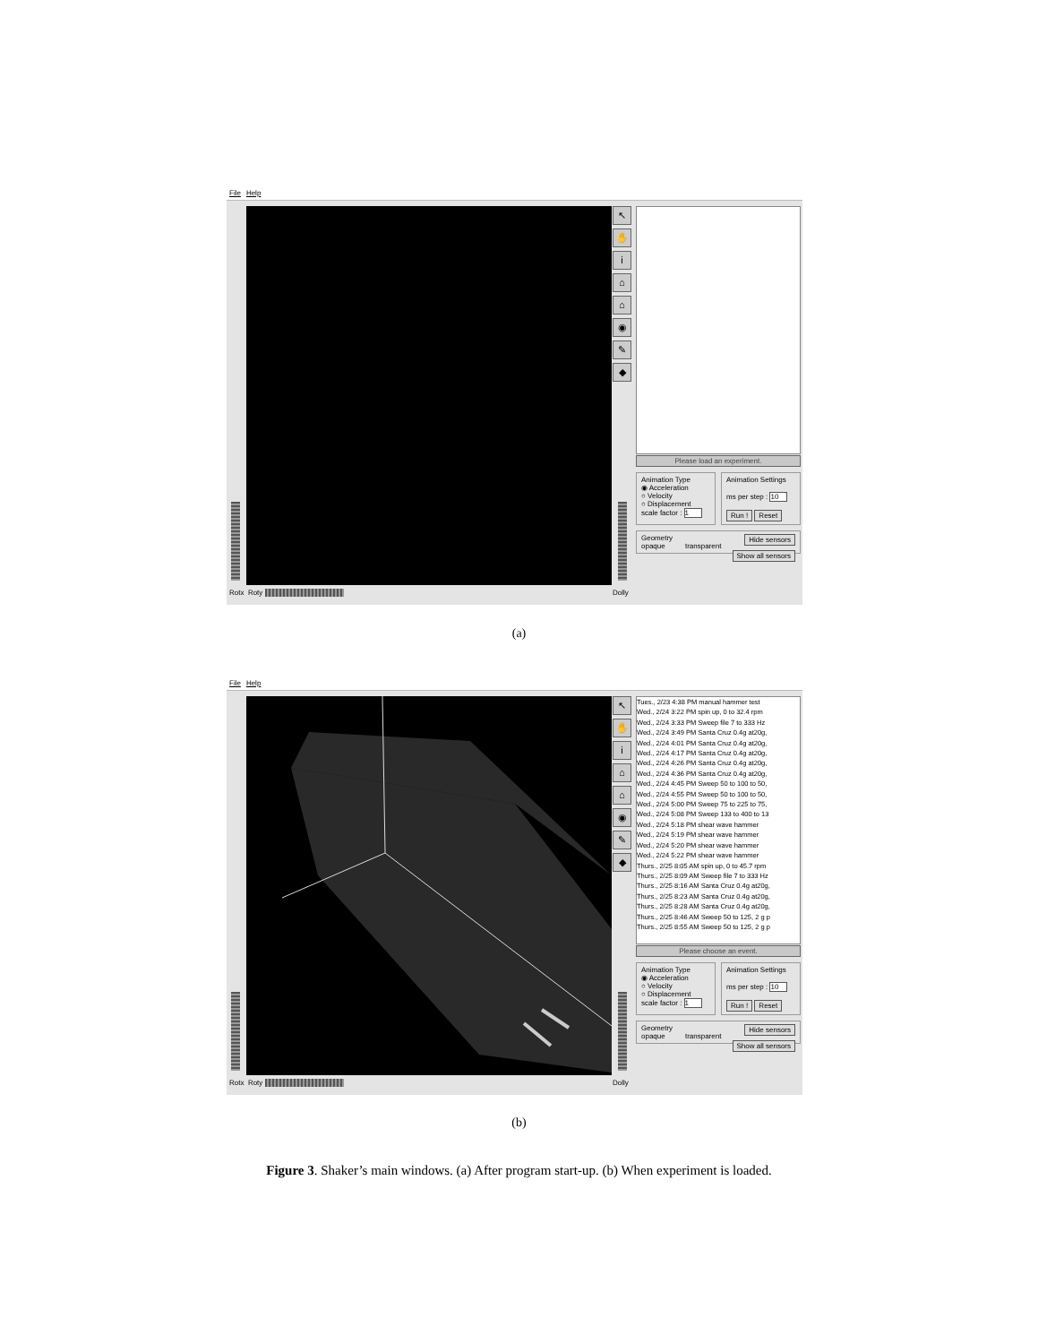File Help
↖
✋
i
⌂
⌂
◉
✎
◆
Rotx Roty Dolly
Please load an experiment.
Animation Type
◉ Acceleration
○ Velocity
○ Displacement
scale factor : 1
Animation Settings
ms per step : 10
Run ! Reset
Geometry Hide sensors
opaque transparent Show all sensors
(a)
File Help
↖
✋
i
⌂
⌂
◉
✎
◆
Rotx Roty Dolly
Tues., 2/23 4:38 PM manual hammer test
Wed., 2/24 3:22 PM spin up, 0 to 32.4 rpm
Wed., 2/24 3:33 PM Sweep file 7 to 333 Hz
Wed., 2/24 3:49 PM Santa Cruz 0.4g at20g,
Wed., 2/24 4:01 PM Santa Cruz 0.4g at20g,
Wed., 2/24 4:17 PM Santa Cruz 0.4g at20g,
Wed., 2/24 4:26 PM Santa Cruz 0.4g at20g,
Wed., 2/24 4:36 PM Santa Cruz 0.4g at20g,
Wed., 2/24 4:45 PM Sweep 50 to 100 to 50,
Wed., 2/24 4:55 PM Sweep 50 to 100 to 50,
Wed., 2/24 5:00 PM Sweep 75 to 225 to 75,
Wed., 2/24 5:08 PM Sweep 133 to 400 to 13
Wed., 2/24 5:18 PM shear wave hammer
Wed., 2/24 5:19 PM shear wave hammer
Wed., 2/24 5:20 PM shear wave hammer
Wed., 2/24 5:22 PM shear wave hammer
Thurs., 2/25 8:05 AM spin up, 0 to 45.7 rpm
Thurs., 2/25 8:09 AM Sweep file 7 to 333 Hz
Thurs., 2/25 8:16 AM Santa Cruz 0.4g at20g,
Thurs., 2/25 8:23 AM Santa Cruz 0.4g at20g,
Thurs., 2/25 8:28 AM Santa Cruz 0.4g at20g,
Thurs., 2/25 8:46 AM Sweep 50 to 125, 2 g p
Thurs., 2/25 8:55 AM Sweep 50 to 125, 2 g p
Please choose an event.
Animation Type
◉ Acceleration
○ Velocity
○ Displacement
scale factor : 1
Animation Settings
ms per step : 10
Run ! Reset
Geometry Hide sensors
opaque transparent Show all sensors
(b)
Figure 3. Shaker’s main windows. (a) After program start-up. (b) When experiment is loaded.